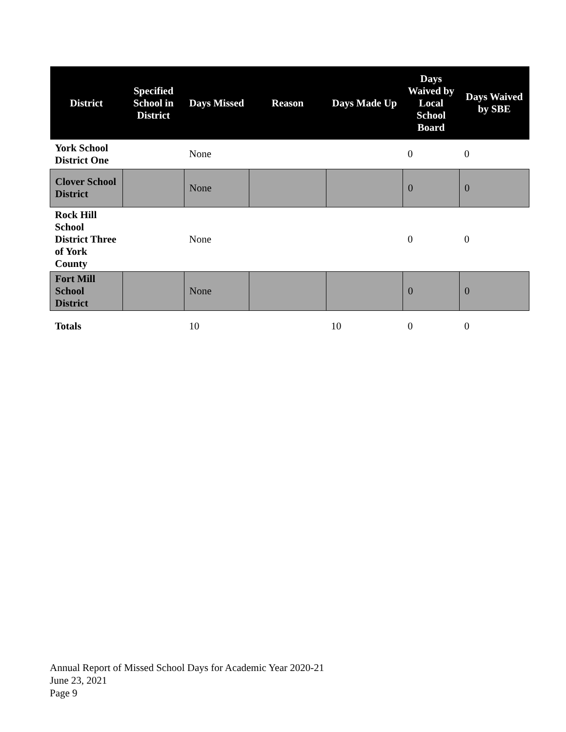| District | Specified School in District | Days Missed | Reason | Days Made Up | Days Waived by Local School Board | Days Waived by SBE |
| --- | --- | --- | --- | --- | --- | --- |
| York School District One | | None | | | 0 | 0 |
| Clover School District | | None | | | 0 | 0 |
| Rock Hill School District Three of York County | | None | | | 0 | 0 |
| Fort Mill School District | | None | | | 0 | 0 |
| Totals | | 10 | | 10 | 0 | 0 |
Annual Report of Missed School Days for Academic Year 2020-21
June 23, 2021
Page 9